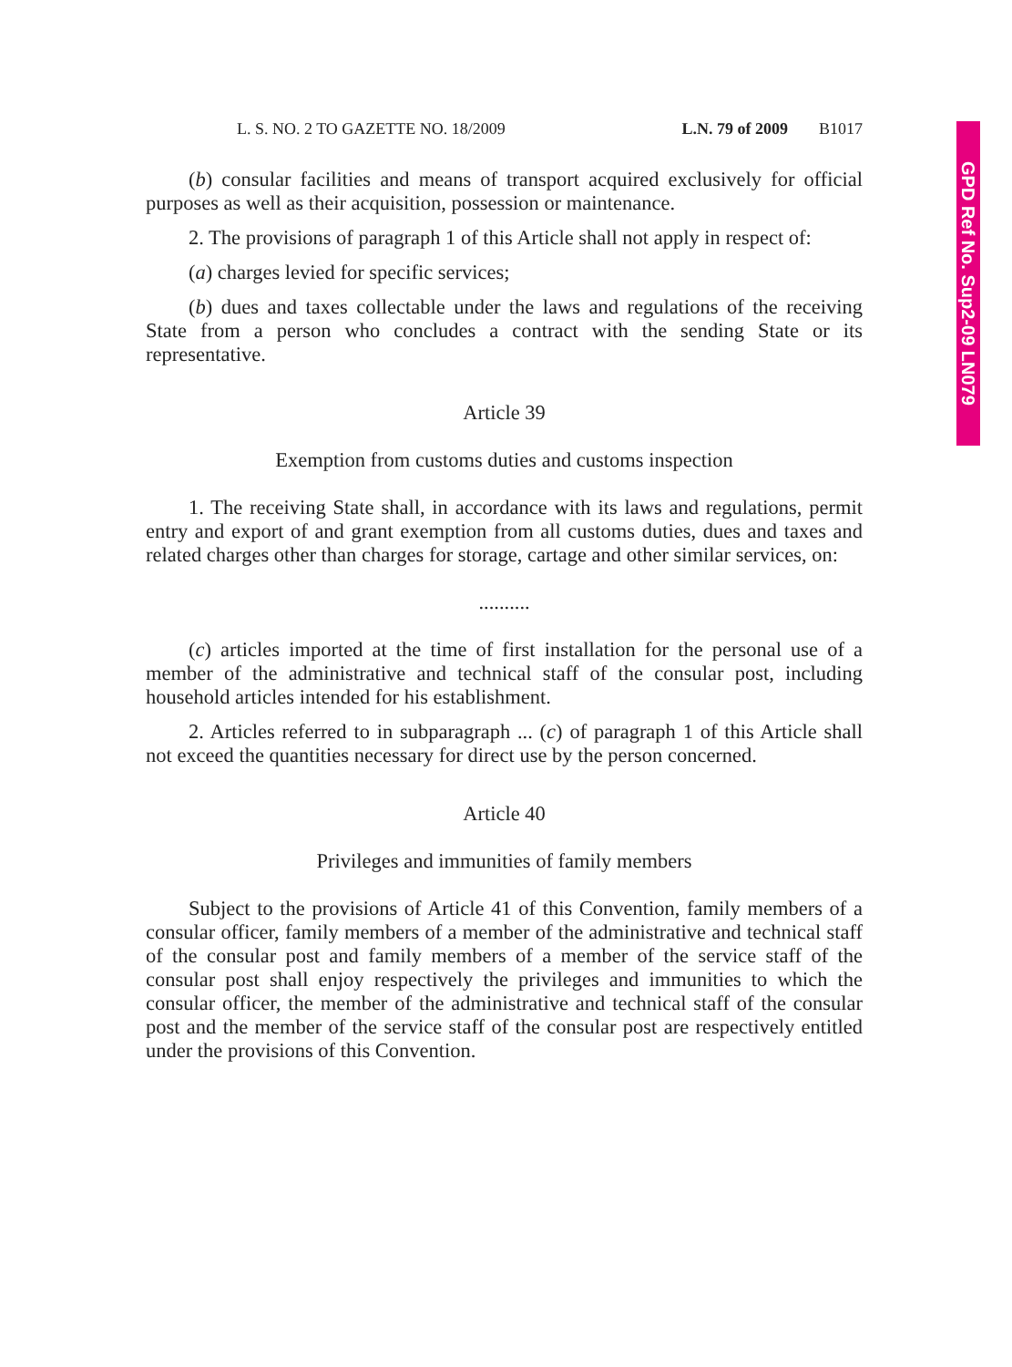L. S. NO. 2 TO GAZETTE NO. 18/2009 L.N. 79 of 2009 B1017
(b) consular facilities and means of transport acquired exclusively for official purposes as well as their acquisition, possession or maintenance.
2. The provisions of paragraph 1 of this Article shall not apply in respect of:
(a) charges levied for specific services;
(b) dues and taxes collectable under the laws and regulations of the receiving State from a person who concludes a contract with the sending State or its representative.
Article 39
Exemption from customs duties and customs inspection
1. The receiving State shall, in accordance with its laws and regulations, permit entry and export of and grant exemption from all customs duties, dues and taxes and related charges other than charges for storage, cartage and other similar services, on:
..........
(c) articles imported at the time of first installation for the personal use of a member of the administrative and technical staff of the consular post, including household articles intended for his establishment.
2. Articles referred to in subparagraph ... (c) of paragraph 1 of this Article shall not exceed the quantities necessary for direct use by the person concerned.
Article 40
Privileges and immunities of family members
Subject to the provisions of Article 41 of this Convention, family members of a consular officer, family members of a member of the administrative and technical staff of the consular post and family members of a member of the service staff of the consular post shall enjoy respectively the privileges and immunities to which the consular officer, the member of the administrative and technical staff of the consular post and the member of the service staff of the consular post are respectively entitled under the provisions of this Convention.
GPD Ref No. Sup2-09 LN079